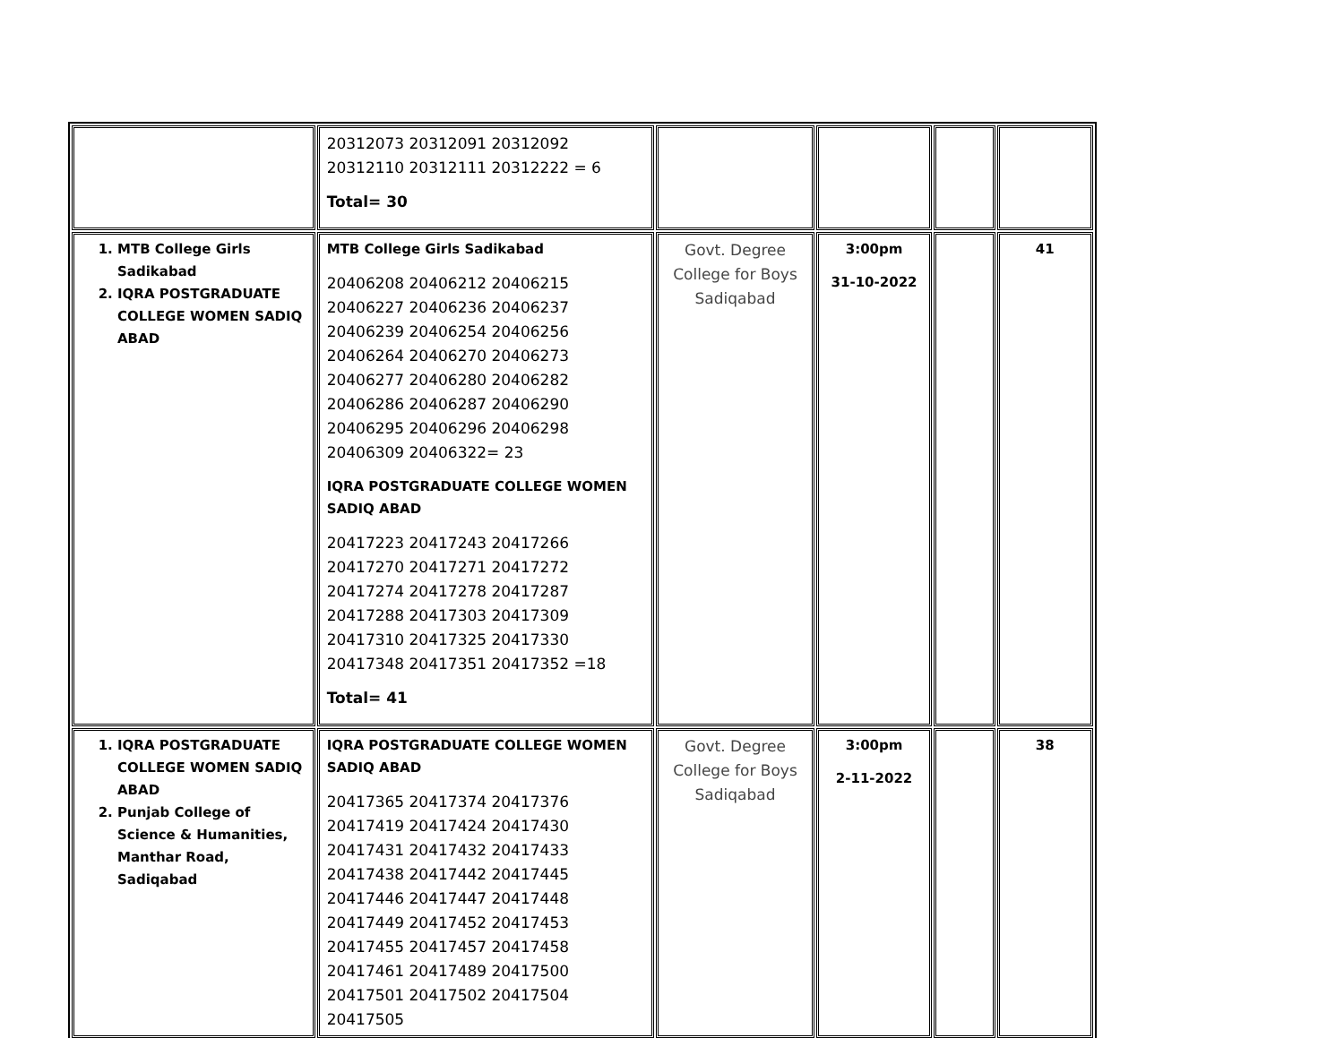| | 20312073 20312091 20312092 20312110 20312111 20312222 = 6 Total= 30 | | | | |
| 1. MTB College Girls Sadikabad 2. IQRA POSTGRADUATE COLLEGE WOMEN SADIQ ABAD | MTB College Girls Sadikabad 20406208 20406212 20406215 20406227 20406236 20406237 20406239 20406254 20406256 20406264 20406270 20406273 20406277 20406280 20406282 20406286 20406287 20406290 20406295 20406296 20406298 20406309 20406322= 23 IQRA POSTGRADUATE COLLEGE WOMEN SADIQ ABAD 20417223 20417243 20417266 20417270 20417271 20417272 20417274 20417278 20417287 20417288 20417303 20417309 20417310 20417325 20417330 20417348 20417351 20417352 =18 Total= 41 | Govt. Degree College for Boys Sadiqabad | 3:00pm 31-10-2022 | | 41 |
| 1. IQRA POSTGRADUATE COLLEGE WOMEN SADIQ ABAD 2. Punjab College of Science & Humanities, Manthar Road, Sadiqabad | IQRA POSTGRADUATE COLLEGE WOMEN SADIQ ABAD 20417365 20417374 20417376 20417419 20417424 20417430 20417431 20417432 20417433 20417438 20417442 20417445 20417446 20417447 20417448 20417449 20417452 20417453 20417455 20417457 20417458 20417461 20417489 20417500 20417501 20417502 20417504 20417505 | Govt. Degree College for Boys Sadiqabad | 3:00pm 2-11-2022 | | 38 |